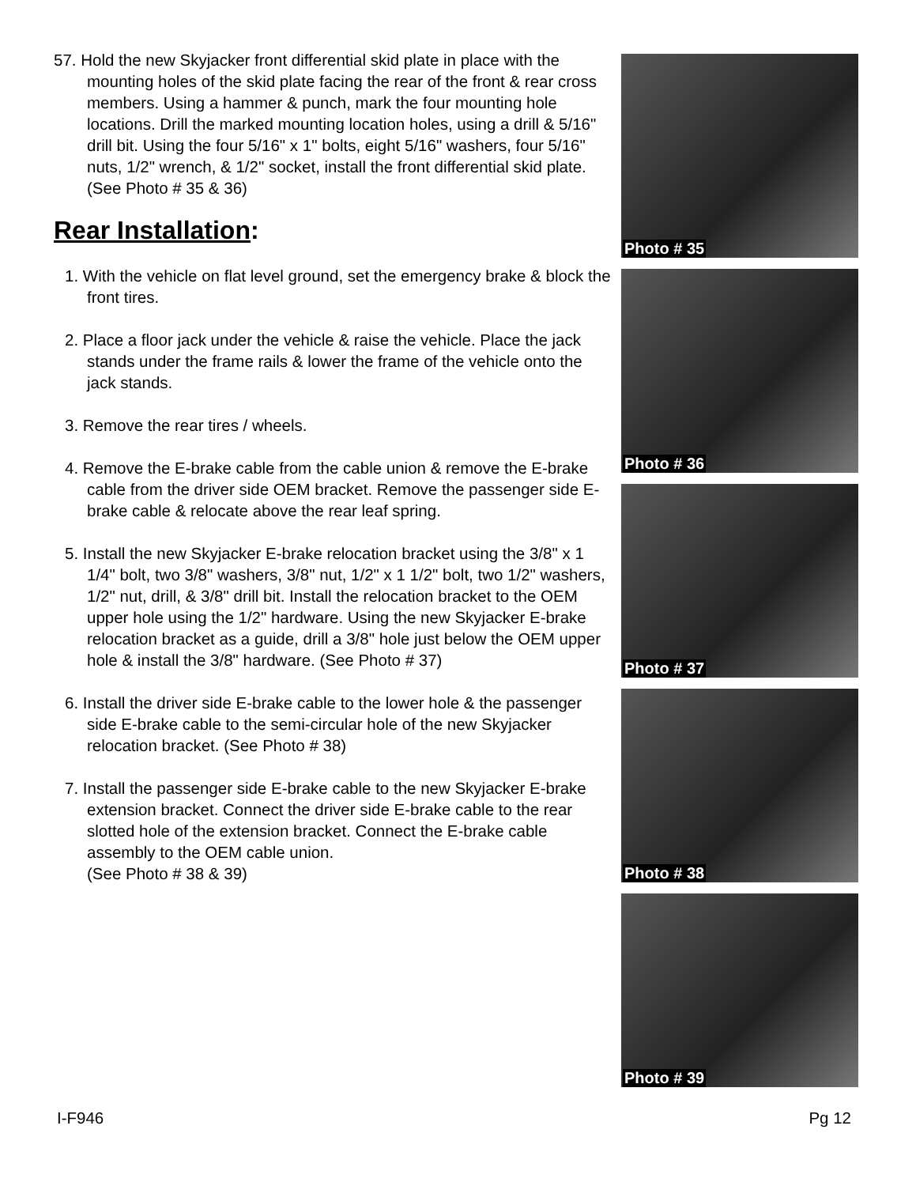57. Hold the new Skyjacker front differential skid plate in place with the mounting holes of the skid plate facing the rear of the front & rear cross members. Using a hammer & punch, mark the four mounting hole locations. Drill the marked mounting location holes, using a drill & 5/16" drill bit. Using the four 5/16" x 1" bolts, eight 5/16" washers, four 5/16" nuts, 1/2" wrench, & 1/2" socket, install the front differential skid plate. (See Photo # 35 & 36)
Rear Installation:
1. With the vehicle on flat level ground, set the emergency brake & block the front tires.
2. Place a floor jack under the vehicle & raise the vehicle. Place the jack stands under the frame rails & lower the frame of the vehicle onto the jack stands.
3. Remove the rear tires / wheels.
4. Remove the E-brake cable from the cable union & remove the E-brake cable from the driver side OEM bracket. Remove the passenger side E-brake cable & relocate above the rear leaf spring.
5. Install the new Skyjacker E-brake relocation bracket using the 3/8" x 1 1/4" bolt, two 3/8" washers, 3/8" nut, 1/2" x 1 1/2" bolt, two 1/2" washers, 1/2" nut, drill, & 3/8" drill bit. Install the relocation bracket to the OEM upper hole using the 1/2" hardware. Using the new Skyjacker E-brake relocation bracket as a guide, drill a 3/8" hole just below the OEM upper hole & install the 3/8" hardware. (See Photo # 37)
6. Install the driver side E-brake cable to the lower hole & the passenger side E-brake cable to the semi-circular hole of the new Skyjacker relocation bracket. (See Photo # 38)
7. Install the passenger side E-brake cable to the new Skyjacker E-brake extension bracket. Connect the driver side E-brake cable to the rear slotted hole of the extension bracket. Connect the E-brake cable assembly to the OEM cable union.
(See Photo # 38 & 39)
Photo # 35
Photo # 36
Photo # 37
Photo # 38
Photo # 39
I-F946 Pg 12